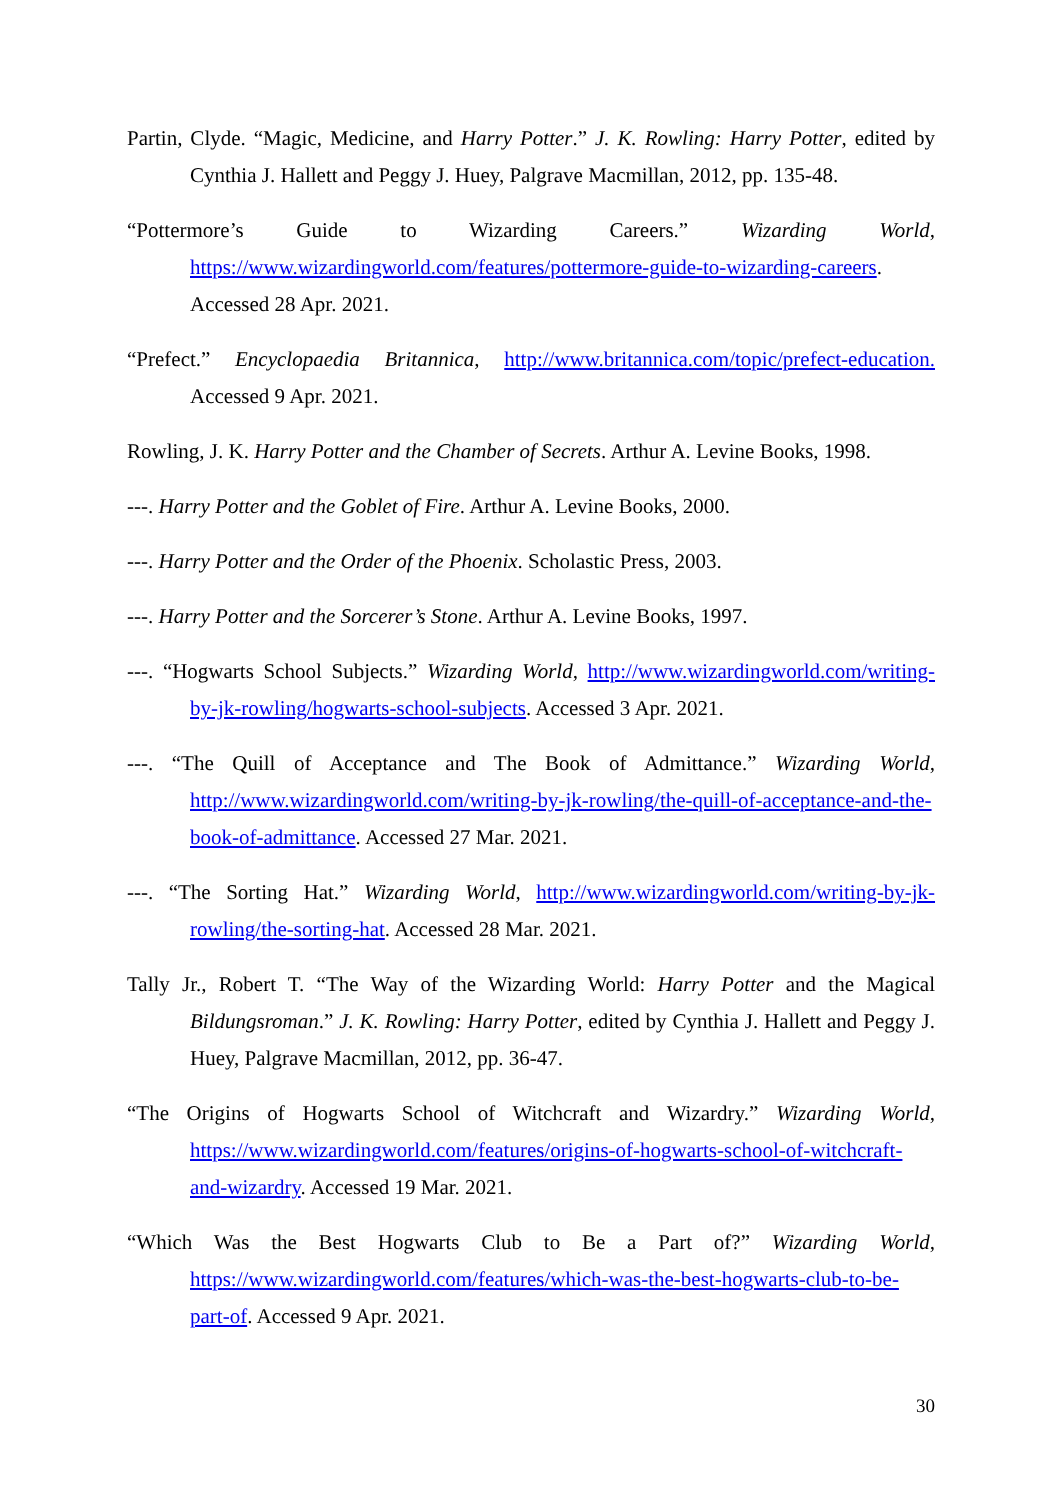Partin, Clyde. “Magic, Medicine, and Harry Potter.” J. K. Rowling: Harry Potter, edited by Cynthia J. Hallett and Peggy J. Huey, Palgrave Macmillan, 2012, pp. 135-48.
“Pottermore’s Guide to Wizarding Careers.” Wizarding World, https://www.wizardingworld.com/features/pottermore-guide-to-wizarding-careers. Accessed 28 Apr. 2021.
“Prefect.” Encyclopaedia Britannica, http://www.britannica.com/topic/prefect-education. Accessed 9 Apr. 2021.
Rowling, J. K. Harry Potter and the Chamber of Secrets. Arthur A. Levine Books, 1998.
---. Harry Potter and the Goblet of Fire. Arthur A. Levine Books, 2000.
---. Harry Potter and the Order of the Phoenix. Scholastic Press, 2003.
---. Harry Potter and the Sorcerer’s Stone. Arthur A. Levine Books, 1997.
---. “Hogwarts School Subjects.” Wizarding World, http://www.wizardingworld.com/writing-by-jk-rowling/hogwarts-school-subjects. Accessed 3 Apr. 2021.
---. “The Quill of Acceptance and The Book of Admittance.” Wizarding World, http://www.wizardingworld.com/writing-by-jk-rowling/the-quill-of-acceptance-and-the-book-of-admittance. Accessed 27 Mar. 2021.
---. “The Sorting Hat.” Wizarding World, http://www.wizardingworld.com/writing-by-jk-rowling/the-sorting-hat. Accessed 28 Mar. 2021.
Tally Jr., Robert T. “The Way of the Wizarding World: Harry Potter and the Magical Bildungsroman.” J. K. Rowling: Harry Potter, edited by Cynthia J. Hallett and Peggy J. Huey, Palgrave Macmillan, 2012, pp. 36-47.
“The Origins of Hogwarts School of Witchcraft and Wizardry.” Wizarding World, https://www.wizardingworld.com/features/origins-of-hogwarts-school-of-witchcraft-and-wizardry. Accessed 19 Mar. 2021.
“Which Was the Best Hogwarts Club to Be a Part of?” Wizarding World, https://www.wizardingworld.com/features/which-was-the-best-hogwarts-club-to-be-part-of. Accessed 9 Apr. 2021.
30